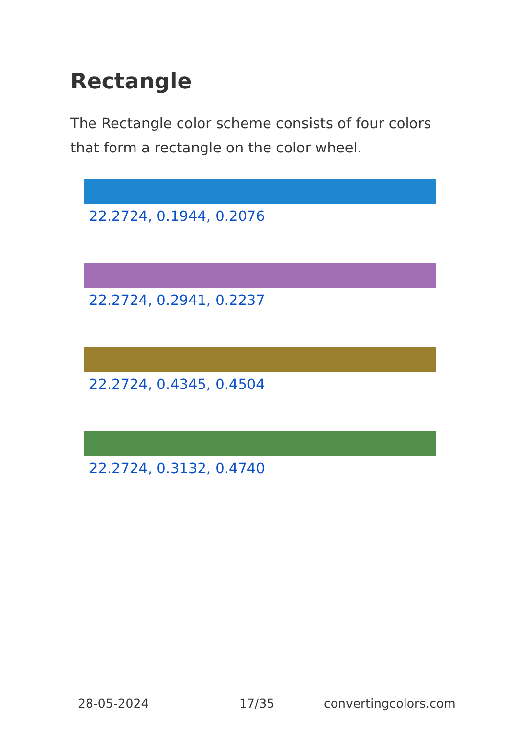Rectangle
The Rectangle color scheme consists of four colors that form a rectangle on the color wheel.
22.2724, 0.1944, 0.2076
22.2724, 0.2941, 0.2237
22.2724, 0.4345, 0.4504
22.2724, 0.3132, 0.4740
28-05-2024 17/35 convertingcolors.com